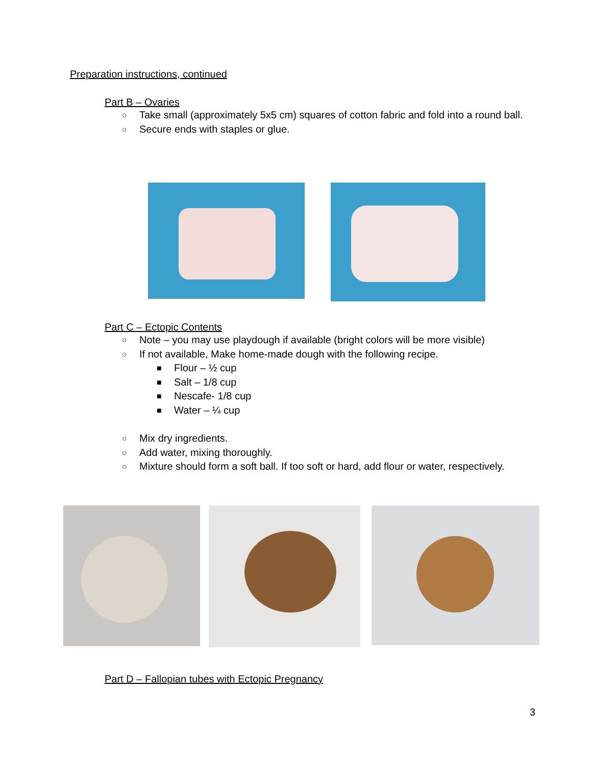Preparation instructions, continued
Part B – Ovaries
○ Take small (approximately 5x5 cm) squares of cotton fabric and fold into a round ball.
○ Secure ends with staples or glue.
Part C – Ectopic Contents
○ Note – you may use playdough if available (bright colors will be more visible)
○ If not available, Make home-made dough with the following recipe.
■ Flour – ½ cup
■ Salt – 1/8 cup
■ Nescafe- 1/8 cup
■ Water – ¼ cup
○ Mix dry ingredients.
○ Add water, mixing thoroughly.
○ Mixture should form a soft ball. If too soft or hard, add flour or water, respectively.
Part D – Fallopian tubes with Ectopic Pregnancy
3